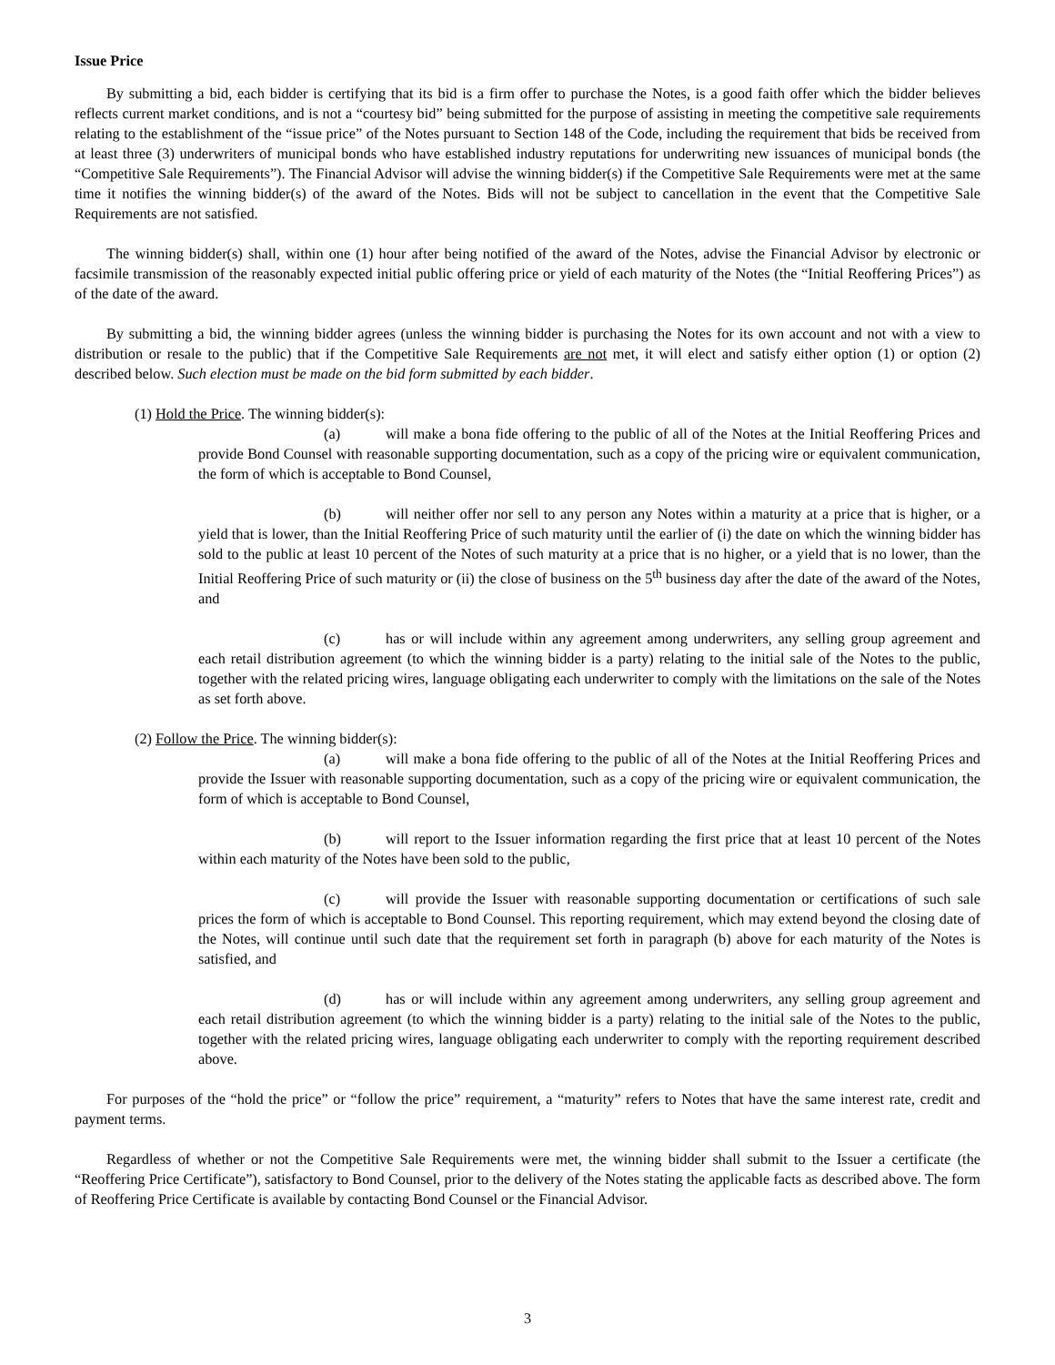Issue Price
By submitting a bid, each bidder is certifying that its bid is a firm offer to purchase the Notes, is a good faith offer which the bidder believes reflects current market conditions, and is not a “courtesy bid” being submitted for the purpose of assisting in meeting the competitive sale requirements relating to the establishment of the “issue price” of the Notes pursuant to Section 148 of the Code, including the requirement that bids be received from at least three (3) underwriters of municipal bonds who have established industry reputations for underwriting new issuances of municipal bonds (the “Competitive Sale Requirements”). The Financial Advisor will advise the winning bidder(s) if the Competitive Sale Requirements were met at the same time it notifies the winning bidder(s) of the award of the Notes. Bids will not be subject to cancellation in the event that the Competitive Sale Requirements are not satisfied.
The winning bidder(s) shall, within one (1) hour after being notified of the award of the Notes, advise the Financial Advisor by electronic or facsimile transmission of the reasonably expected initial public offering price or yield of each maturity of the Notes (the “Initial Reoffering Prices”) as of the date of the award.
By submitting a bid, the winning bidder agrees (unless the winning bidder is purchasing the Notes for its own account and not with a view to distribution or resale to the public) that if the Competitive Sale Requirements are not met, it will elect and satisfy either option (1) or option (2) described below. Such election must be made on the bid form submitted by each bidder.
(1) Hold the Price. The winning bidder(s):
(a) will make a bona fide offering to the public of all of the Notes at the Initial Reoffering Prices and provide Bond Counsel with reasonable supporting documentation, such as a copy of the pricing wire or equivalent communication, the form of which is acceptable to Bond Counsel,
(b) will neither offer nor sell to any person any Notes within a maturity at a price that is higher, or a yield that is lower, than the Initial Reoffering Price of such maturity until the earlier of (i) the date on which the winning bidder has sold to the public at least 10 percent of the Notes of such maturity at a price that is no higher, or a yield that is no lower, than the Initial Reoffering Price of such maturity or (ii) the close of business on the 5<sup>th</sup> business day after the date of the award of the Notes, and
(c) has or will include within any agreement among underwriters, any selling group agreement and each retail distribution agreement (to which the winning bidder is a party) relating to the initial sale of the Notes to the public, together with the related pricing wires, language obligating each underwriter to comply with the limitations on the sale of the Notes as set forth above.
(2) Follow the Price. The winning bidder(s):
(a) will make a bona fide offering to the public of all of the Notes at the Initial Reoffering Prices and provide the Issuer with reasonable supporting documentation, such as a copy of the pricing wire or equivalent communication, the form of which is acceptable to Bond Counsel,
(b) will report to the Issuer information regarding the first price that at least 10 percent of the Notes within each maturity of the Notes have been sold to the public,
(c) will provide the Issuer with reasonable supporting documentation or certifications of such sale prices the form of which is acceptable to Bond Counsel. This reporting requirement, which may extend beyond the closing date of the Notes, will continue until such date that the requirement set forth in paragraph (b) above for each maturity of the Notes is satisfied, and
(d) has or will include within any agreement among underwriters, any selling group agreement and each retail distribution agreement (to which the winning bidder is a party) relating to the initial sale of the Notes to the public, together with the related pricing wires, language obligating each underwriter to comply with the reporting requirement described above.
For purposes of the “hold the price” or “follow the price” requirement, a “maturity” refers to Notes that have the same interest rate, credit and payment terms.
Regardless of whether or not the Competitive Sale Requirements were met, the winning bidder shall submit to the Issuer a certificate (the “Reoffering Price Certificate”), satisfactory to Bond Counsel, prior to the delivery of the Notes stating the applicable facts as described above. The form of Reoffering Price Certificate is available by contacting Bond Counsel or the Financial Advisor.
3